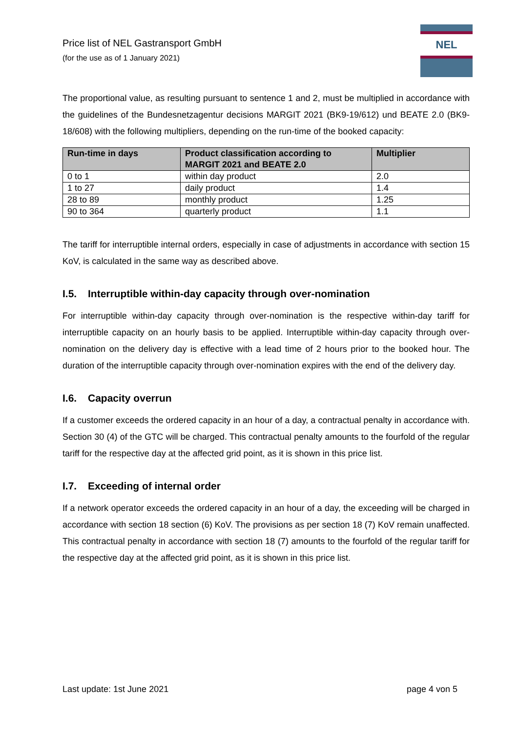Price list of NEL Gastransport GmbH
(for the use as of 1 January 2021)
NEL
The proportional value, as resulting pursuant to sentence 1 and 2, must be multiplied in accordance with the guidelines of the Bundesnetzagentur decisions MARGIT 2021 (BK9-19/612) und BEATE 2.0 (BK9-18/608) with the following multipliers, depending on the run-time of the booked capacity:
| Run-time in days | Product classification according to MARGIT 2021 and BEATE 2.0 | Multiplier |
| --- | --- | --- |
| 0 to 1 | within day product | 2.0 |
| 1 to 27 | daily product | 1.4 |
| 28 to 89 | monthly product | 1.25 |
| 90 to 364 | quarterly product | 1.1 |
The tariff for interruptible internal orders, especially in case of adjustments in accordance with section 15 KoV, is calculated in the same way as described above.
I.5. Interruptible within-day capacity through over-nomination
For interruptible within-day capacity through over-nomination is the respective within-day tariff for interruptible capacity on an hourly basis to be applied. Interruptible within-day capacity through over-nomination on the delivery day is effective with a lead time of 2 hours prior to the booked hour. The duration of the interruptible capacity through over-nomination expires with the end of the delivery day.
I.6. Capacity overrun
If a customer exceeds the ordered capacity in an hour of a day, a contractual penalty in accordance with. Section 30 (4) of the GTC will be charged. This contractual penalty amounts to the fourfold of the regular tariff for the respective day at the affected grid point, as it is shown in this price list.
I.7. Exceeding of internal order
If a network operator exceeds the ordered capacity in an hour of a day, the exceeding will be charged in accordance with section 18 section (6) KoV. The provisions as per section 18 (7) KoV remain unaffected. This contractual penalty in accordance with section 18 (7) amounts to the fourfold of the regular tariff for the respective day at the affected grid point, as it is shown in this price list.
Last update: 1st June 2021 page 4 von 5